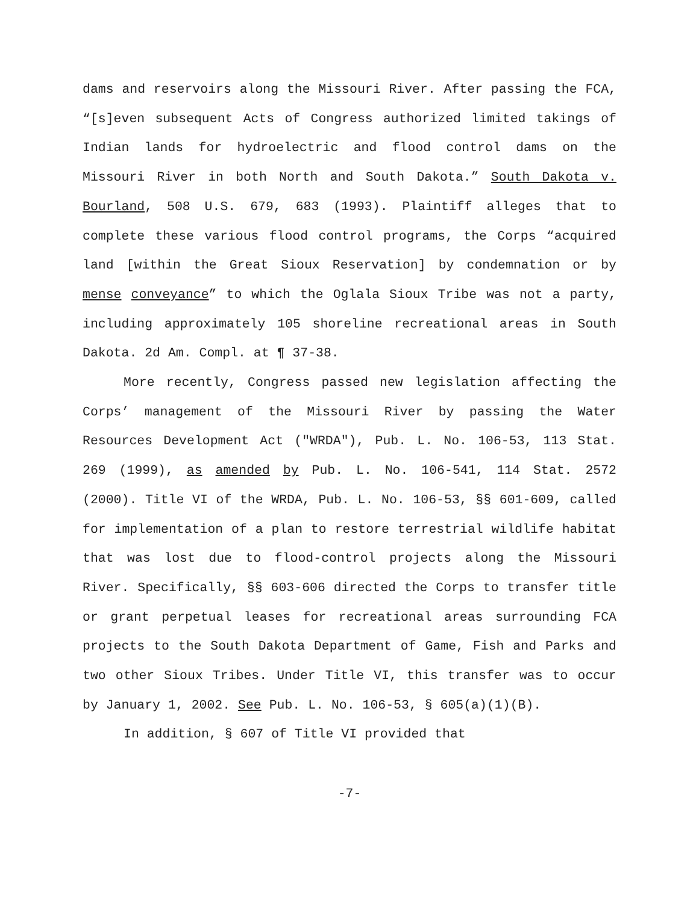dams and reservoirs along the Missouri River. After passing the FCA, “[s]even subsequent Acts of Congress authorized limited takings of Indian lands for hydroelectric and flood control dams on the Missouri River in both North and South Dakota.” South Dakota v. Bourland, 508 U.S. 679, 683 (1993). Plaintiff alleges that to complete these various flood control programs, the Corps “acquired land [within the Great Sioux Reservation] by condemnation or by mense conveyance” to which the Oglala Sioux Tribe was not a party, including approximately 105 shoreline recreational areas in South Dakota. 2d Am. Compl. at ¶ 37-38.
More recently, Congress passed new legislation affecting the Corps’ management of the Missouri River by passing the Water Resources Development Act ("WRDA"), Pub. L. No. 106-53, 113 Stat. 269 (1999), as amended by Pub. L. No. 106-541, 114 Stat. 2572 (2000). Title VI of the WRDA, Pub. L. No. 106-53, §§ 601-609, called for implementation of a plan to restore terrestrial wildlife habitat that was lost due to flood-control projects along the Missouri River. Specifically, §§ 603-606 directed the Corps to transfer title or grant perpetual leases for recreational areas surrounding FCA projects to the South Dakota Department of Game, Fish and Parks and two other Sioux Tribes. Under Title VI, this transfer was to occur by January 1, 2002. See Pub. L. No. 106-53, § 605(a)(1)(B).
In addition, § 607 of Title VI provided that
-7-